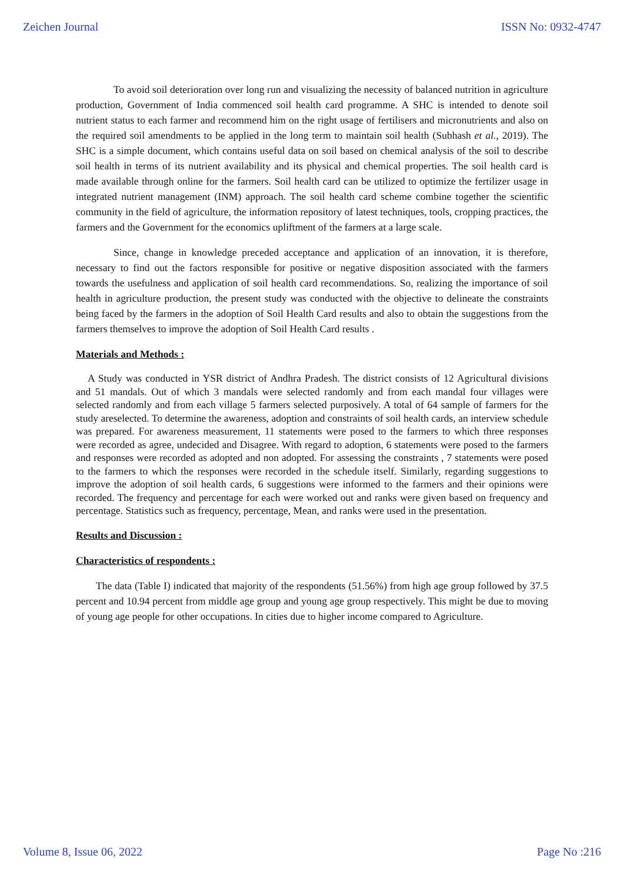Zeichen Journal ISSN No: 0932-4747
To avoid soil deterioration over long run and visualizing the necessity of balanced nutrition in agriculture production, Government of India commenced soil health card programme. A SHC is intended to denote soil nutrient status to each farmer and recommend him on the right usage of fertilisers and micronutrients and also on the required soil amendments to be applied in the long term to maintain soil health (Subhash et al., 2019). The SHC is a simple document, which contains useful data on soil based on chemical analysis of the soil to describe soil health in terms of its nutrient availability and its physical and chemical properties. The soil health card is made available through online for the farmers. Soil health card can be utilized to optimize the fertilizer usage in integrated nutrient management (INM) approach. The soil health card scheme combine together the scientific community in the field of agriculture, the information repository of latest techniques, tools, cropping practices, the farmers and the Government for the economics upliftment of the farmers at a large scale.
Since, change in knowledge preceded acceptance and application of an innovation, it is therefore, necessary to find out the factors responsible for positive or negative disposition associated with the farmers towards the usefulness and application of soil health card recommendations. So, realizing the importance of soil health in agriculture production, the present study was conducted with the objective to delineate the constraints being faced by the farmers in the adoption of Soil Health Card results and also to obtain the suggestions from the farmers themselves to improve the adoption of Soil Health Card results .
Materials and Methods :
A Study was conducted in YSR district of Andhra Pradesh. The district consists of 12 Agricultural divisions and 51 mandals. Out of which 3 mandals were selected randomly and from each mandal four villages were selected randomly and from each village 5 farmers selected purposively. A total of 64 sample of farmers for the study areselected. To determine the awareness, adoption and constraints of soil health cards, an interview schedule was prepared. For awareness measurement, 11 statements were posed to the farmers to which three responses were recorded as agree, undecided and Disagree. With regard to adoption, 6 statements were posed to the farmers and responses were recorded as adopted and non adopted. For assessing the constraints , 7 statements were posed to the farmers to which the responses were recorded in the schedule itself. Similarly, regarding suggestions to improve the adoption of soil health cards, 6 suggestions were informed to the farmers and their opinions were recorded. The frequency and percentage for each were worked out and ranks were given based on frequency and percentage. Statistics such as frequency, percentage, Mean, and ranks were used in the presentation.
Results and Discussion :
Characteristics of respondents :
The data (Table I) indicated that majority of the respondents (51.56%) from high age group followed by 37.5 percent and 10.94 percent from middle age group and young age group respectively. This might be due to moving of young age people for other occupations. In cities due to higher income compared to Agriculture.
Volume 8, Issue 06, 2022 Page No :216